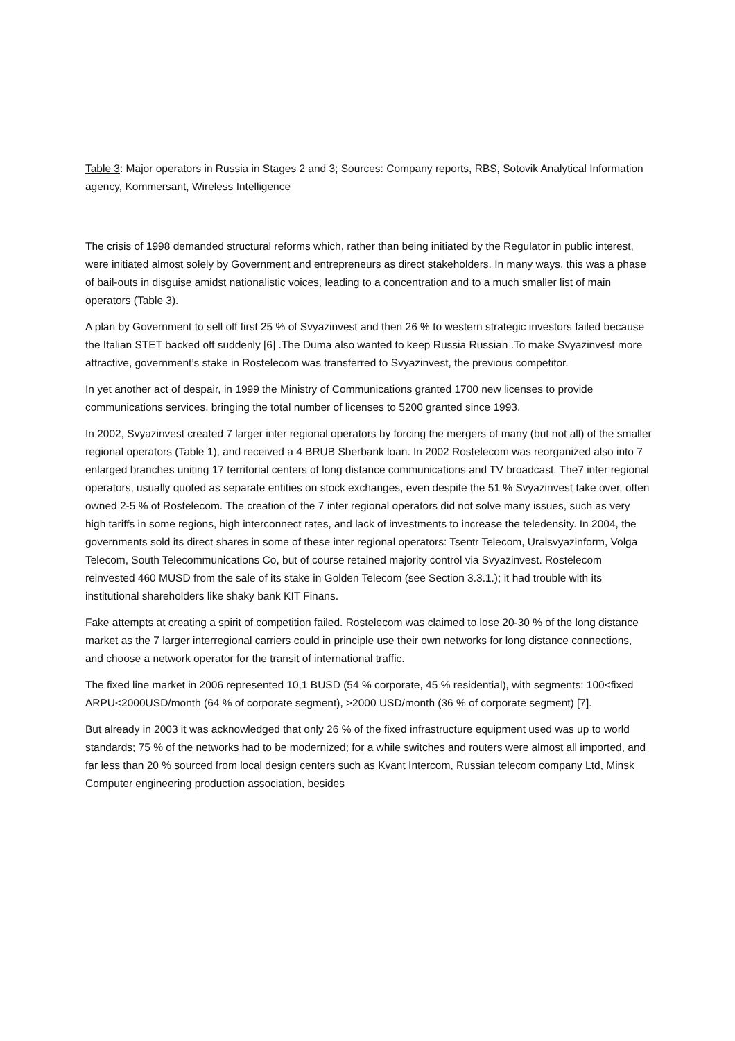Table 3: Major operators in Russia in Stages 2 and 3; Sources: Company reports, RBS, Sotovik Analytical Information agency, Kommersant, Wireless Intelligence
The crisis of 1998 demanded structural reforms which, rather than being initiated by the Regulator in public interest, were initiated almost solely by Government and entrepreneurs as direct stakeholders. In many ways, this was a phase of bail-outs in disguise amidst nationalistic voices, leading to a concentration and to a much smaller list of main operators (Table 3).
A plan by Government to sell off first 25 % of Svyazinvest and then 26 % to western strategic investors failed because the Italian STET backed off suddenly [6] .The Duma also wanted to keep Russia Russian .To make Svyazinvest more attractive, government’s stake in Rostelecom was transferred to Svyazinvest, the previous competitor.
In yet another act of despair, in 1999 the Ministry of Communications granted 1700 new licenses to provide communications services, bringing the total number of licenses to 5200 granted since 1993.
In 2002, Svyazinvest created 7 larger inter regional operators by forcing the mergers of many (but not all) of the smaller regional operators (Table 1), and received a 4 BRUB Sberbank loan. In 2002 Rostelecom was reorganized also into 7 enlarged branches uniting 17 territorial centers of long distance communications and TV broadcast. The7 inter regional operators, usually quoted as separate entities on stock exchanges, even despite the 51 % Svyazinvest take over, often owned 2-5 % of Rostelecom. The creation of the 7 inter regional operators did not solve many issues, such as very high tariffs in some regions, high interconnect rates, and lack of investments to increase the teledensity. In 2004, the governments sold its direct shares in some of these inter regional operators: Tsentr Telecom, Uralsvyazinform, Volga Telecom, South Telecommunications Co, but of course retained majority control via Svyazinvest. Rostelecom reinvested 460 MUSD from the sale of its stake in Golden Telecom (see Section 3.3.1.); it had trouble with its institutional shareholders like shaky bank KIT Finans.
Fake attempts at creating a spirit of competition failed. Rostelecom was claimed to lose 20-30 % of the long distance market as the 7 larger interregional carriers could in principle use their own networks for long distance connections, and choose a network operator for the transit of international traffic.
The fixed line market in 2006 represented 10,1 BUSD (54 % corporate, 45 % residential), with segments: 100<fixed ARPU<2000USD/month (64 % of corporate segment), >2000 USD/month (36 % of corporate segment) [7].
But already in 2003 it was acknowledged that only 26 % of the fixed infrastructure equipment used was up to world standards; 75 % of the networks had to be modernized; for a while switches and routers were almost all imported, and far less than 20 % sourced from local design centers such as Kvant Intercom, Russian telecom company Ltd, Minsk Computer engineering production association, besides